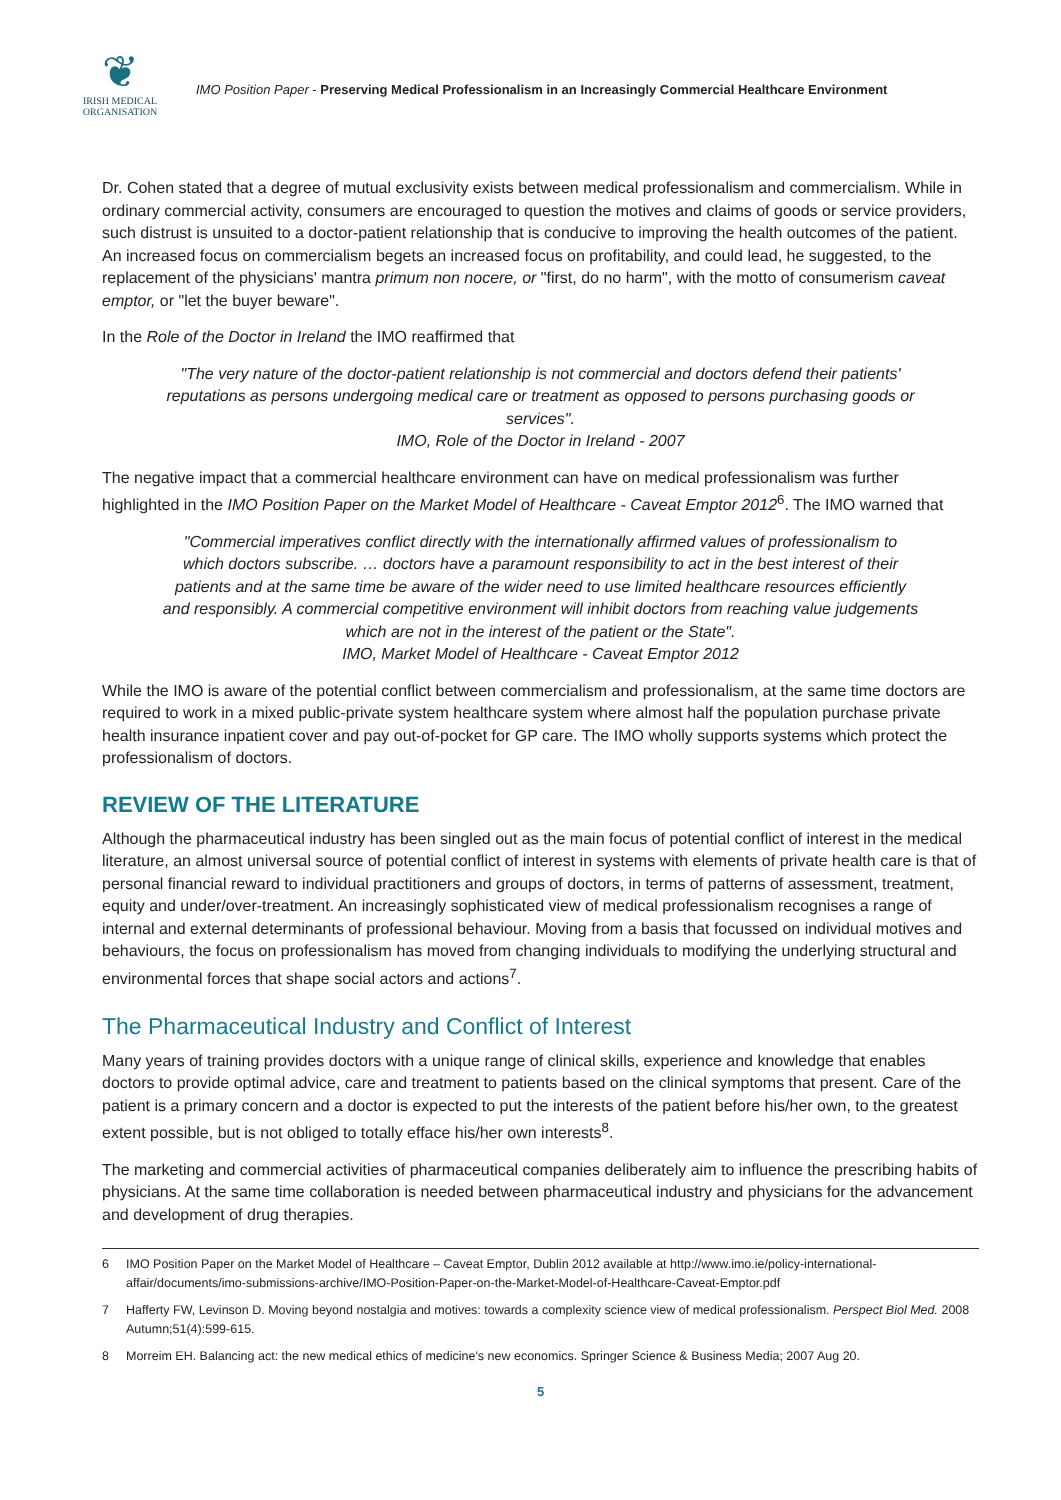❦
IRISH MEDICAL
ORGANISATION
IMO Position Paper - Preserving Medical Professionalism in an Increasingly Commercial Healthcare Environment
Dr. Cohen stated that a degree of mutual exclusivity exists between medical professionalism and commercialism. While in ordinary commercial activity, consumers are encouraged to question the motives and claims of goods or service providers, such distrust is unsuited to a doctor-patient relationship that is conducive to improving the health outcomes of the patient. An increased focus on commercialism begets an increased focus on profitability, and could lead, he suggested, to the replacement of the physicians' mantra primum non nocere, or "first, do no harm", with the motto of consumerism caveat emptor, or "let the buyer beware".
In the Role of the Doctor in Ireland the IMO reaffirmed that
"The very nature of the doctor-patient relationship is not commercial and doctors defend their patients' reputations as persons undergoing medical care or treatment as opposed to persons purchasing goods or services".
IMO, Role of the Doctor in Ireland - 2007
The negative impact that a commercial healthcare environment can have on medical professionalism was further highlighted in the IMO Position Paper on the Market Model of Healthcare - Caveat Emptor 2012<sup>6</sup>. The IMO warned that
"Commercial imperatives conflict directly with the internationally affirmed values of professionalism to which doctors subscribe. … doctors have a paramount responsibility to act in the best interest of their patients and at the same time be aware of the wider need to use limited healthcare resources efficiently and responsibly. A commercial competitive environment will inhibit doctors from reaching value judgements which are not in the interest of the patient or the State".
IMO, Market Model of Healthcare - Caveat Emptor 2012
While the IMO is aware of the potential conflict between commercialism and professionalism, at the same time doctors are required to work in a mixed public-private system healthcare system where almost half the population purchase private health insurance inpatient cover and pay out-of-pocket for GP care. The IMO wholly supports systems which protect the professionalism of doctors.
REVIEW OF THE LITERATURE
Although the pharmaceutical industry has been singled out as the main focus of potential conflict of interest in the medical literature, an almost universal source of potential conflict of interest in systems with elements of private health care is that of personal financial reward to individual practitioners and groups of doctors, in terms of patterns of assessment, treatment, equity and under/over-treatment. An increasingly sophisticated view of medical professionalism recognises a range of internal and external determinants of professional behaviour. Moving from a basis that focussed on individual motives and behaviours, the focus on professionalism has moved from changing individuals to modifying the underlying structural and environmental forces that shape social actors and actions<sup>7</sup>.
The Pharmaceutical Industry and Conflict of Interest
Many years of training provides doctors with a unique range of clinical skills, experience and knowledge that enables doctors to provide optimal advice, care and treatment to patients based on the clinical symptoms that present. Care of the patient is a primary concern and a doctor is expected to put the interests of the patient before his/her own, to the greatest extent possible, but is not obliged to totally efface his/her own interests<sup>8</sup>.
The marketing and commercial activities of pharmaceutical companies deliberately aim to influence the prescribing habits of physicians. At the same time collaboration is needed between pharmaceutical industry and physicians for the advancement and development of drug therapies.
6
IMO Position Paper on the Market Model of Healthcare – Caveat Emptor, Dublin 2012 available at http://www.imo.ie/policy-international-affair/documents/imo-submissions-archive/IMO-Position-Paper-on-the-Market-Model-of-Healthcare-Caveat-Emptor.pdf
7
Hafferty FW, Levinson D. Moving beyond nostalgia and motives: towards a complexity science view of medical professionalism. Perspect Biol Med. 2008 Autumn;51(4):599-615.
8
Morreim EH. Balancing act: the new medical ethics of medicine's new economics. Springer Science & Business Media; 2007 Aug 20.
5